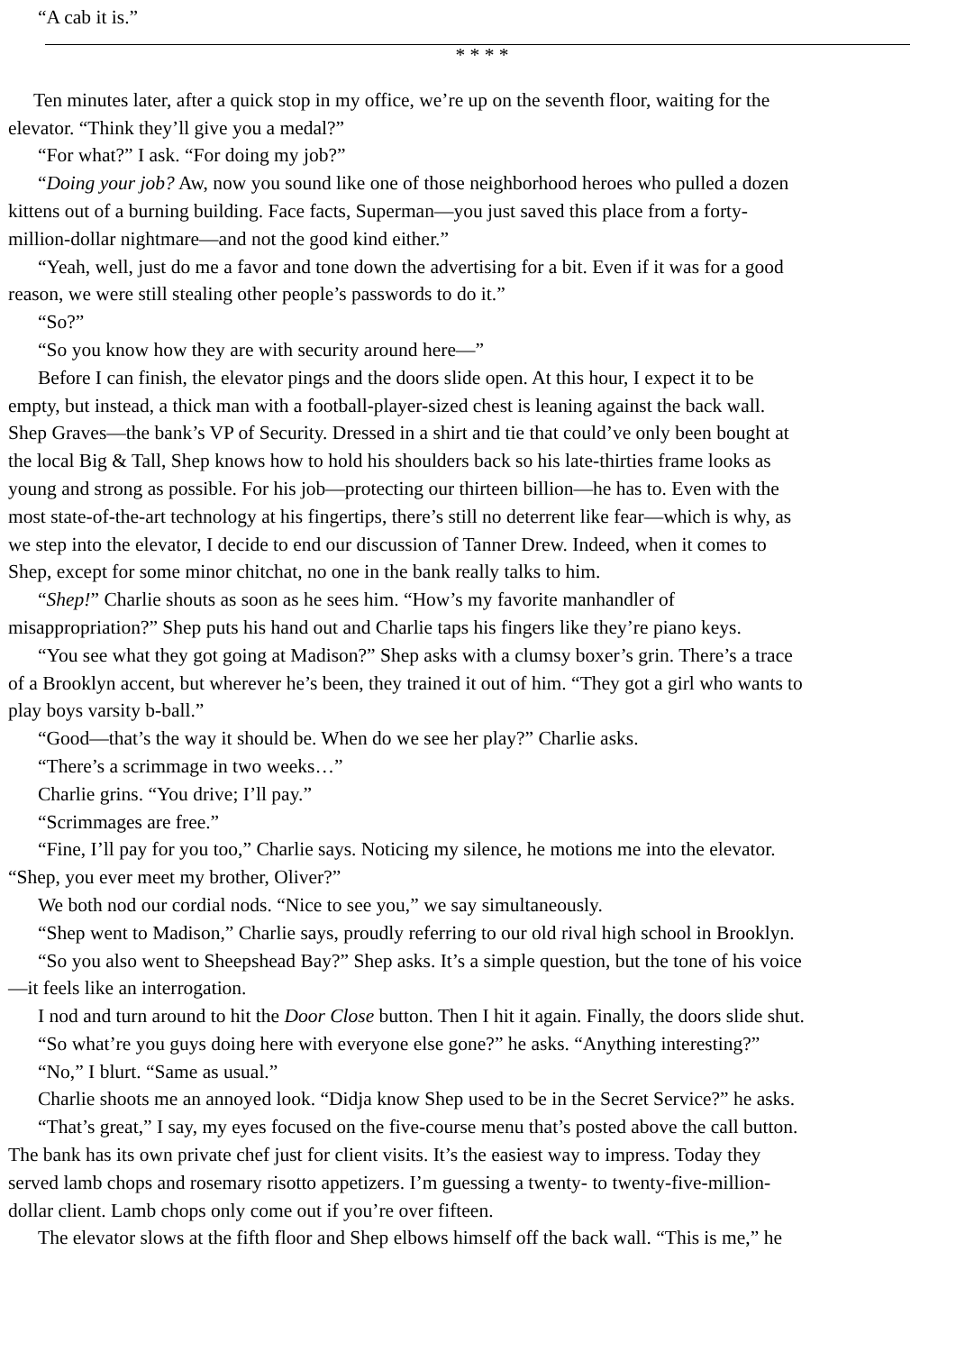“A cab it is.”
* * * *
Ten minutes later, after a quick stop in my office, we’re up on the seventh floor, waiting for the
elevator. “Think they’ll give you a medal?”
“For what?” I ask. “For doing my job?”
“Doing your job? Aw, now you sound like one of those neighborhood heroes who pulled a dozen
kittens out of a burning building. Face facts, Superman—you just saved this place from a forty-
million-dollar nightmare—and not the good kind either.”
“Yeah, well, just do me a favor and tone down the advertising for a bit. Even if it was for a good
reason, we were still stealing other people’s passwords to do it.”
“So?”
“So you know how they are with security around here—”
Before I can finish, the elevator pings and the doors slide open. At this hour, I expect it to be
empty, but instead, a thick man with a football-player-sized chest is leaning against the back wall.
Shep Graves—the bank’s VP of Security. Dressed in a shirt and tie that could’ve only been bought at
the local Big & Tall, Shep knows how to hold his shoulders back so his late-thirties frame looks as
young and strong as possible. For his job—protecting our thirteen billion—he has to. Even with the
most state-of-the-art technology at his fingertips, there’s still no deterrent like fear—which is why, as
we step into the elevator, I decide to end our discussion of Tanner Drew. Indeed, when it comes to
Shep, except for some minor chitchat, no one in the bank really talks to him.
“Shep!” Charlie shouts as soon as he sees him. “How’s my favorite manhandler of
misappropriation?” Shep puts his hand out and Charlie taps his fingers like they’re piano keys.
“You see what they got going at Madison?” Shep asks with a clumsy boxer’s grin. There’s a trace
of a Brooklyn accent, but wherever he’s been, they trained it out of him. “They got a girl who wants to
play boys varsity b-ball.”
“Good—that’s the way it should be. When do we see her play?” Charlie asks.
“There’s a scrimmage in two weeks…”
Charlie grins. “You drive; I’ll pay.”
“Scrimmages are free.”
“Fine, I’ll pay for you too,” Charlie says. Noticing my silence, he motions me into the elevator.
“Shep, you ever meet my brother, Oliver?”
We both nod our cordial nods. “Nice to see you,” we say simultaneously.
“Shep went to Madison,” Charlie says, proudly referring to our old rival high school in Brooklyn.
“So you also went to Sheepshead Bay?” Shep asks. It’s a simple question, but the tone of his voice
—it feels like an interrogation.
I nod and turn around to hit the Door Close button. Then I hit it again. Finally, the doors slide shut.
“So what’re you guys doing here with everyone else gone?” he asks. “Anything interesting?”
“No,” I blurt. “Same as usual.”
Charlie shoots me an annoyed look. “Didja know Shep used to be in the Secret Service?” he asks.
“That’s great,” I say, my eyes focused on the five-course menu that’s posted above the call button.
The bank has its own private chef just for client visits. It’s the easiest way to impress. Today they
served lamb chops and rosemary risotto appetizers. I’m guessing a twenty- to twenty-five-million-
dollar client. Lamb chops only come out if you’re over fifteen.
The elevator slows at the fifth floor and Shep elbows himself off the back wall. “This is me,” he